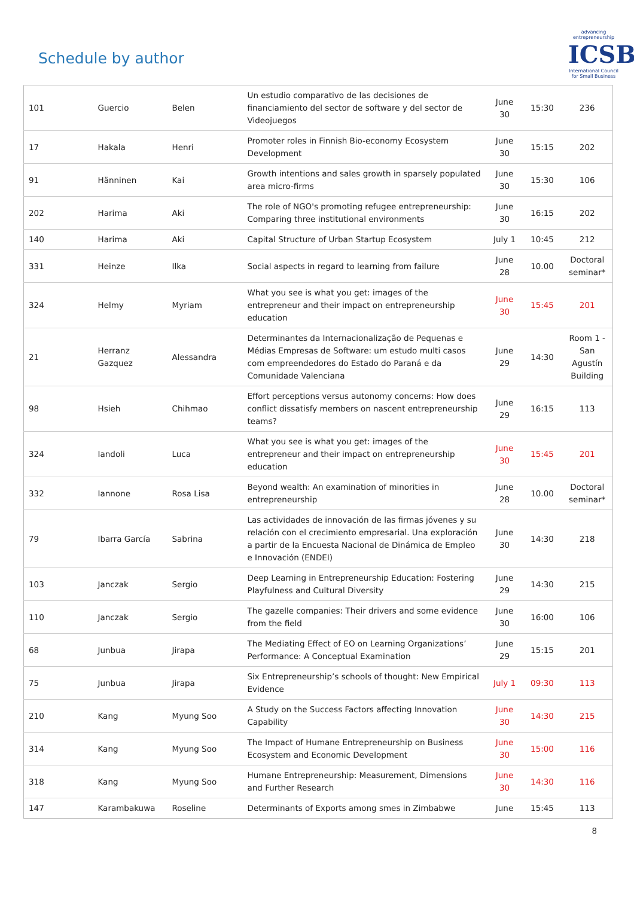Schedule by author
advancing entrepreneurship
ICSB
International Council for Small Business
| 101 | Guercio | Belen | Un estudio comparativo de las decisiones de financiamiento del sector de software y del sector de Videojuegos | June 30 | 15:30 | 236 |
| 17 | Hakala | Henri | Promoter roles in Finnish Bio-economy Ecosystem Development | June 30 | 15:15 | 202 |
| 91 | Hänninen | Kai | Growth intentions and sales growth in sparsely populated area micro-firms | June 30 | 15:30 | 106 |
| 202 | Harima | Aki | The role of NGO's promoting refugee entrepreneurship: Comparing three institutional environments | June 30 | 16:15 | 202 |
| 140 | Harima | Aki | Capital Structure of Urban Startup Ecosystem | July 1 | 10:45 | 212 |
| 331 | Heinze | Ilka | Social aspects in regard to learning from failure | June 28 | 10.00 | Doctoral seminar* |
| 324 | Helmy | Myriam | What you see is what you get: images of the entrepreneur and their impact on entrepreneurship education | June 30 | 15:45 | 201 |
| 21 | Herranz Gazquez | Alessandra | Determinantes da Internacionalização de Pequenas e Médias Empresas de Software: um estudo multi casos com empreendedores do Estado do Paraná e da Comunidade Valenciana | June 29 | 14:30 | Room 1 - San Agustín Building |
| 98 | Hsieh | Chihmao | Effort perceptions versus autonomy concerns: How does conflict dissatisfy members on nascent entrepreneurship teams? | June 29 | 16:15 | 113 |
| 324 | Iandoli | Luca | What you see is what you get: images of the entrepreneur and their impact on entrepreneurship education | June 30 | 15:45 | 201 |
| 332 | Iannone | Rosa Lisa | Beyond wealth: An examination of minorities in entrepreneurship | June 28 | 10.00 | Doctoral seminar* |
| 79 | Ibarra García | Sabrina | Las actividades de innovación de las firmas jóvenes y su relación con el crecimiento empresarial. Una exploración a partir de la Encuesta Nacional de Dinámica de Empleo e Innovación (ENDEI) | June 30 | 14:30 | 218 |
| 103 | Janczak | Sergio | Deep Learning in Entrepreneurship Education: Fostering Playfulness and Cultural Diversity | June 29 | 14:30 | 215 |
| 110 | Janczak | Sergio | The gazelle companies: Their drivers and some evidence from the field | June 30 | 16:00 | 106 |
| 68 | Junbua | Jirapa | The Mediating Effect of EO on Learning Organizations’ Performance: A Conceptual Examination | June 29 | 15:15 | 201 |
| 75 | Junbua | Jirapa | Six Entrepreneurship’s schools of thought: New Empirical Evidence | July 1 | 09:30 | 113 |
| 210 | Kang | Myung Soo | A Study on the Success Factors affecting Innovation Capability | June 30 | 14:30 | 215 |
| 314 | Kang | Myung Soo | The Impact of Humane Entrepreneurship on Business Ecosystem and Economic Development | June 30 | 15:00 | 116 |
| 318 | Kang | Myung Soo | Humane Entrepreneurship: Measurement, Dimensions and Further Research | June 30 | 14:30 | 116 |
| 147 | Karambakuwa | Roseline | Determinants of Exports among smes in Zimbabwe | June | 15:45 | 113 |
8